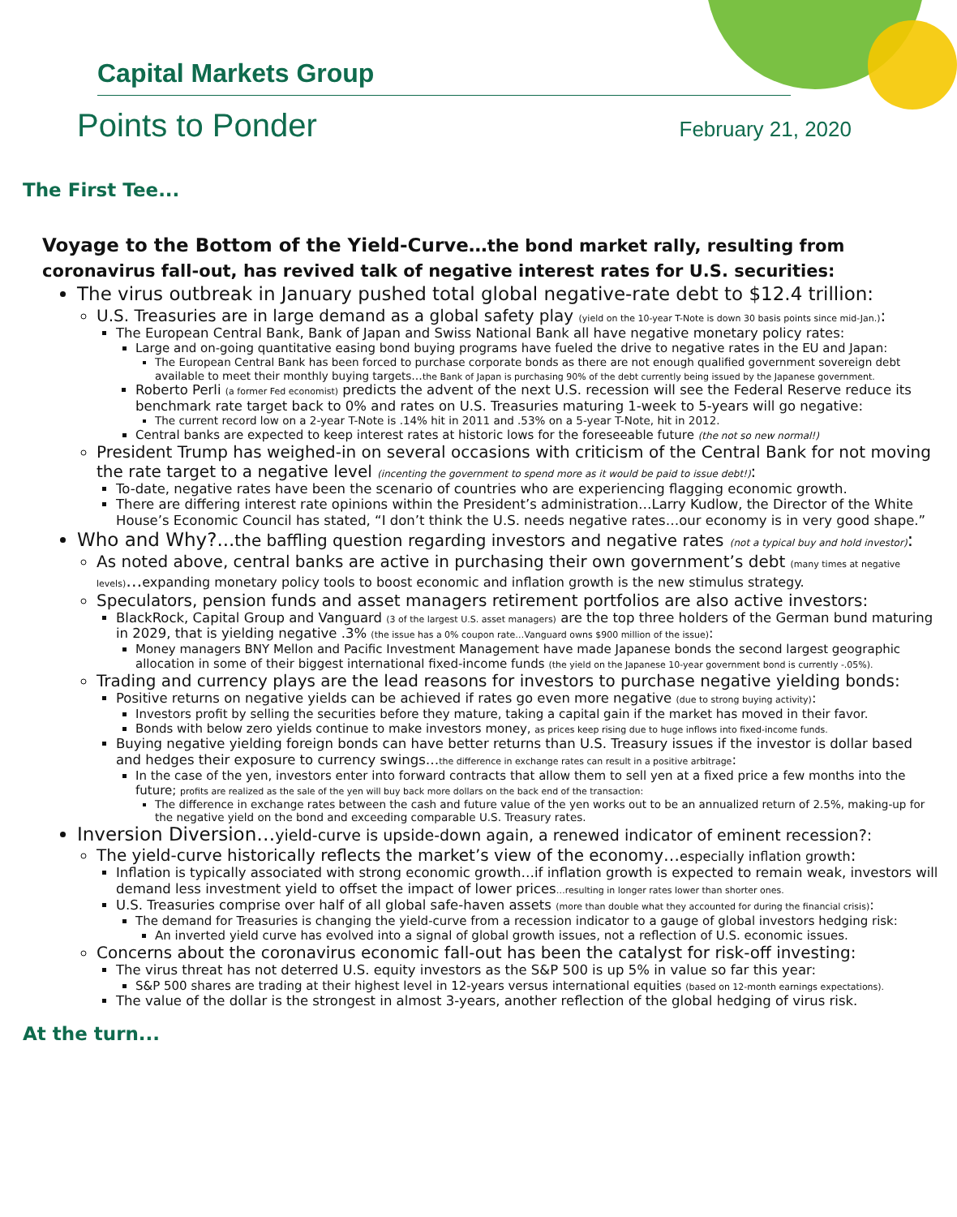Capital Markets Group
Points to Ponder February 21, 2020
The First Tee...
Voyage to the Bottom of the Yield-Curve…the bond market rally, resulting from coronavirus fall-out, has revived talk of negative interest rates for U.S. securities:
The virus outbreak in January pushed total global negative-rate debt to $12.4 trillion:
U.S. Treasuries are in large demand as a global safety play (yield on the 10-year T-Note is down 30 basis points since mid-Jan.):
The European Central Bank, Bank of Japan and Swiss National Bank all have negative monetary policy rates:
Large and on-going quantitative easing bond buying programs have fueled the drive to negative rates in the EU and Japan:
The European Central Bank has been forced to purchase corporate bonds as there are not enough qualified government sovereign debt available to meet their monthly buying targets…the Bank of Japan is purchasing 90% of the debt currently being issued by the Japanese government.
Roberto Perli (a former Fed economist) predicts the advent of the next U.S. recession will see the Federal Reserve reduce its benchmark rate target back to 0% and rates on U.S. Treasuries maturing 1-week to 5-years will go negative:
The current record low on a 2-year T-Note is .14% hit in 2011 and .53% on a 5-year T-Note, hit in 2012.
Central banks are expected to keep interest rates at historic lows for the foreseeable future (the not so new normal!)
President Trump has weighed-in on several occasions with criticism of the Central Bank for not moving the rate target to a negative level (incenting the government to spend more as it would be paid to issue debt!):
To-date, negative rates have been the scenario of countries who are experiencing flagging economic growth.
There are differing interest rate opinions within the President’s administration…Larry Kudlow, the Director of the White House’s Economic Council has stated, “I don’t think the U.S. needs negative rates…our economy is in very good shape.”
Who and Why?...the baffling question regarding investors and negative rates (not a typical buy and hold investor):
As noted above, central banks are active in purchasing their own government’s debt (many times at negative levels)…expanding monetary policy tools to boost economic and inflation growth is the new stimulus strategy.
Speculators, pension funds and asset managers retirement portfolios are also active investors:
BlackRock, Capital Group and Vanguard (3 of the largest U.S. asset managers) are the top three holders of the German bund maturing in 2029, that is yielding negative .3% (the issue has a 0% coupon rate…Vanguard owns $900 million of the issue):
Money managers BNY Mellon and Pacific Investment Management have made Japanese bonds the second largest geographic allocation in some of their biggest international fixed-income funds (the yield on the Japanese 10-year government bond is currently -.05%).
Trading and currency plays are the lead reasons for investors to purchase negative yielding bonds:
Positive returns on negative yields can be achieved if rates go even more negative (due to strong buying activity):
Investors profit by selling the securities before they mature, taking a capital gain if the market has moved in their favor.
Bonds with below zero yields continue to make investors money, as prices keep rising due to huge inflows into fixed-income funds.
Buying negative yielding foreign bonds can have better returns than U.S. Treasury issues if the investor is dollar based and hedges their exposure to currency swings…the difference in exchange rates can result in a positive arbitrage:
In the case of the yen, investors enter into forward contracts that allow them to sell yen at a fixed price a few months into the future; profits are realized as the sale of the yen will buy back more dollars on the back end of the transaction:
The difference in exchange rates between the cash and future value of the yen works out to be an annualized return of 2.5%, making-up for the negative yield on the bond and exceeding comparable U.S. Treasury rates.
Inversion Diversion…yield-curve is upside-down again, a renewed indicator of eminent recession?:
The yield-curve historically reflects the market’s view of the economy…especially inflation growth:
Inflation is typically associated with strong economic growth…if inflation growth is expected to remain weak, investors will demand less investment yield to offset the impact of lower prices…resulting in longer rates lower than shorter ones.
U.S. Treasuries comprise over half of all global safe-haven assets (more than double what they accounted for during the financial crisis):
The demand for Treasuries is changing the yield-curve from a recession indicator to a gauge of global investors hedging risk:
An inverted yield curve has evolved into a signal of global growth issues, not a reflection of U.S. economic issues.
Concerns about the coronavirus economic fall-out has been the catalyst for risk-off investing:
The virus threat has not deterred U.S. equity investors as the S&P 500 is up 5% in value so far this year:
S&P 500 shares are trading at their highest level in 12-years versus international equities (based on 12-month earnings expectations).
The value of the dollar is the strongest in almost 3-years, another reflection of the global hedging of virus risk.
At the turn...